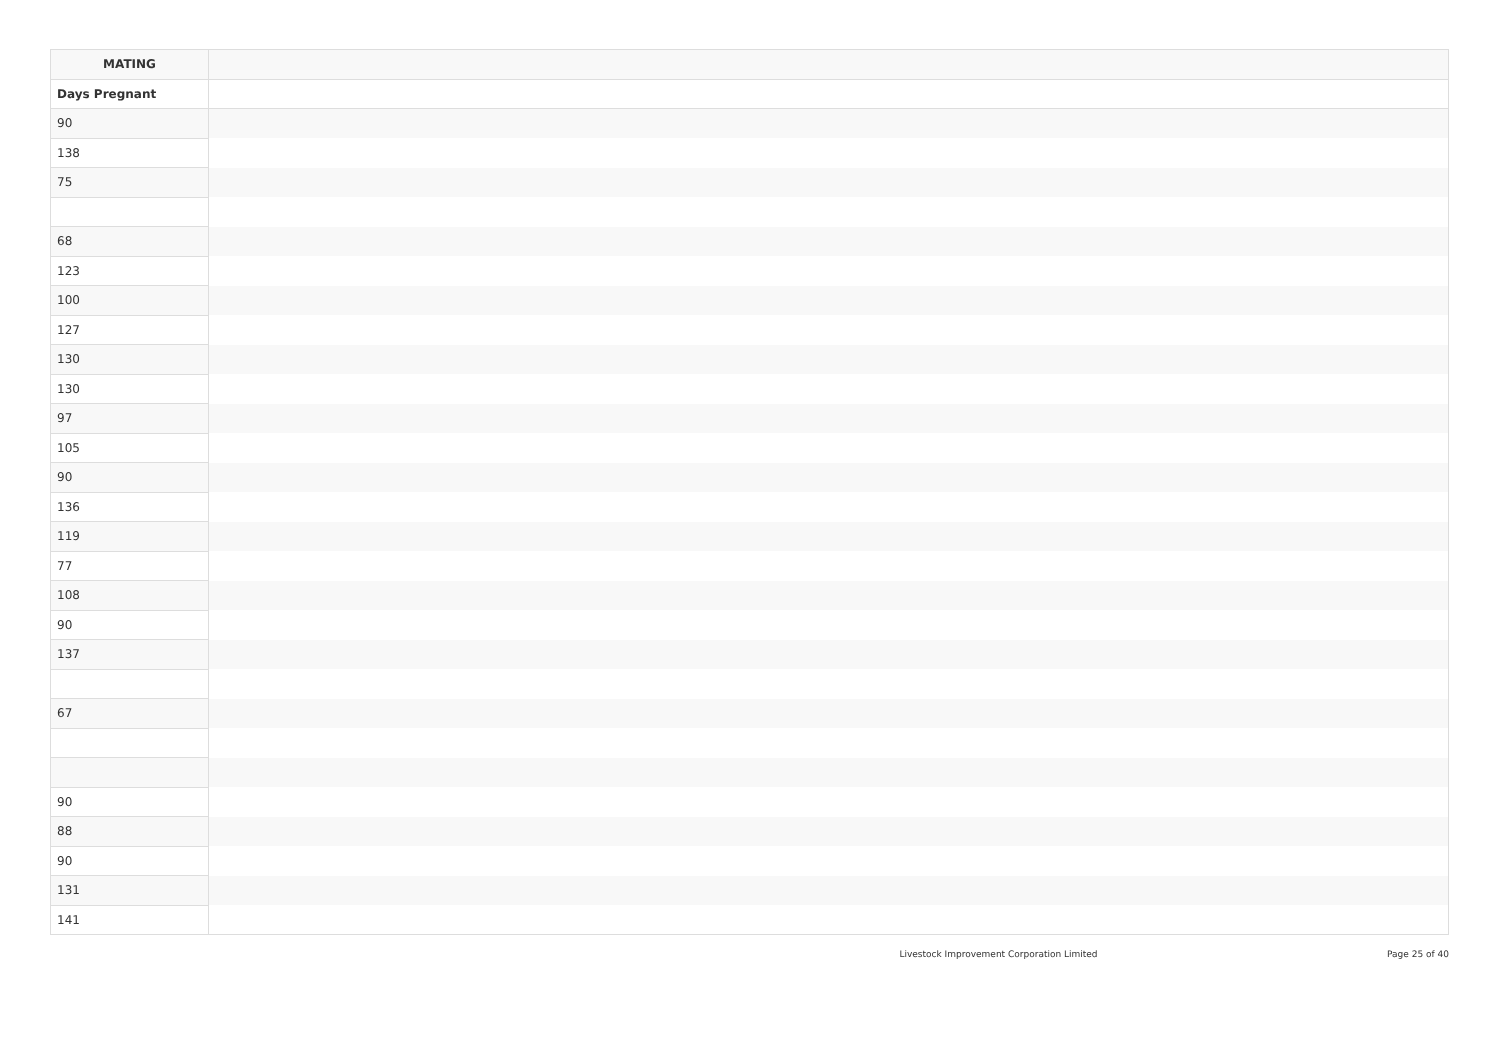| MATING | |
| --- | --- |
| Days Pregnant | |
| 90 | |
| 138 | |
| 75 | |
| 68 | |
| 123 | |
| 100 | |
| 127 | |
| 130 | |
| 130 | |
| 97 | |
| 105 | |
| 90 | |
| 136 | |
| 119 | |
| 77 | |
| 108 | |
| 90 | |
| 137 | |
| 67 | |
| 90 | |
| 88 | |
| 90 | |
| 131 | |
| 141 | |
Livestock Improvement Corporation Limited Page 25 of 40